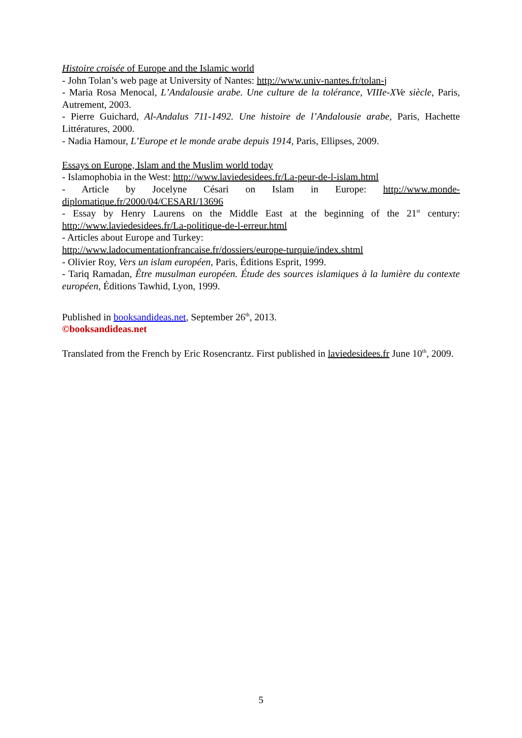Histoire croisée of Europe and the Islamic world
- John Tolan’s web page at University of Nantes: http://www.univ-nantes.fr/tolan-j
- Maria Rosa Menocal, L’Andalousie arabe. Une culture de la tolérance, VIIIe-XVe siècle, Paris, Autrement, 2003.
- Pierre Guichard, Al-Andalus 711-1492. Une histoire de l’Andalousie arabe, Paris, Hachette Littératures, 2000.
- Nadia Hamour, L’Europe et le monde arabe depuis 1914, Paris, Ellipses, 2009.
Essays on Europe, Islam and the Muslim world today
- Islamophobia in the West: http://www.laviedesidees.fr/La-peur-de-l-islam.html
- Article by Jocelyne Césari on Islam in Europe: http://www.monde-diplomatique.fr/2000/04/CESARI/13696
- Essay by Henry Laurens on the Middle East at the beginning of the 21<sup>st</sup> century: http://www.laviedesidees.fr/La-politique-de-l-erreur.html
- Articles about Europe and Turkey:
http://www.ladocumentationfrancaise.fr/dossiers/europe-turquie/index.shtml
- Olivier Roy, Vers un islam européen, Paris, Éditions Esprit, 1999.
- Tariq Ramadan, Être musulman européen. Étude des sources islamiques à la lumière du contexte européen, Éditions Tawhid, Lyon, 1999.
Published in booksandideas.net, September 26<sup>th</sup>, 2013.
©booksandideas.net
Translated from the French by Eric Rosencrantz. First published in laviedesidees.fr June 10<sup>th</sup>, 2009.
5